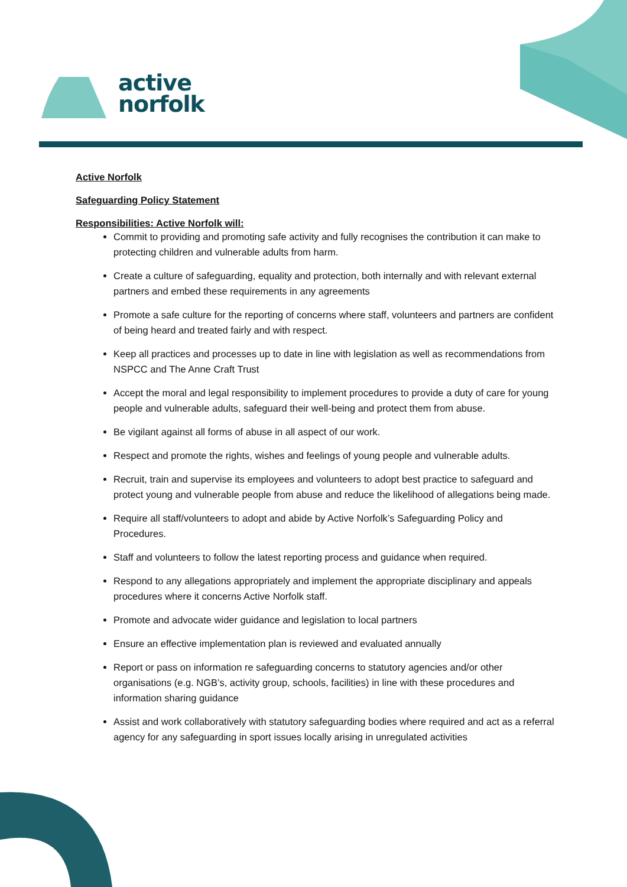active
norfolk
Active Norfolk
Safeguarding Policy Statement
Responsibilities: Active Norfolk will:
Commit to providing and promoting safe activity and fully recognises the contribution it can make to protecting children and vulnerable adults from harm.
Create a culture of safeguarding, equality and protection, both internally and with relevant external partners and embed these requirements in any agreements
Promote a safe culture for the reporting of concerns where staff, volunteers and partners are confident of being heard and treated fairly and with respect.
Keep all practices and processes up to date in line with legislation as well as recommendations from NSPCC and The Anne Craft Trust
Accept the moral and legal responsibility to implement procedures to provide a duty of care for young people and vulnerable adults, safeguard their well-being and protect them from abuse.
Be vigilant against all forms of abuse in all aspect of our work.
Respect and promote the rights, wishes and feelings of young people and vulnerable adults.
Recruit, train and supervise its employees and volunteers to adopt best practice to safeguard and protect young and vulnerable people from abuse and reduce the likelihood of allegations being made.
Require all staff/volunteers to adopt and abide by Active Norfolk’s Safeguarding Policy and Procedures.
Staff and volunteers to follow the latest reporting process and guidance when required.
Respond to any allegations appropriately and implement the appropriate disciplinary and appeals procedures where it concerns Active Norfolk staff.
Promote and advocate wider guidance and legislation to local partners
Ensure an effective implementation plan is reviewed and evaluated annually
Report or pass on information re safeguarding concerns to statutory agencies and/or other organisations (e.g. NGB’s, activity group, schools, facilities) in line with these procedures and information sharing guidance
Assist and work collaboratively with statutory safeguarding bodies where required and act as a referral agency for any safeguarding in sport issues locally arising in unregulated activities